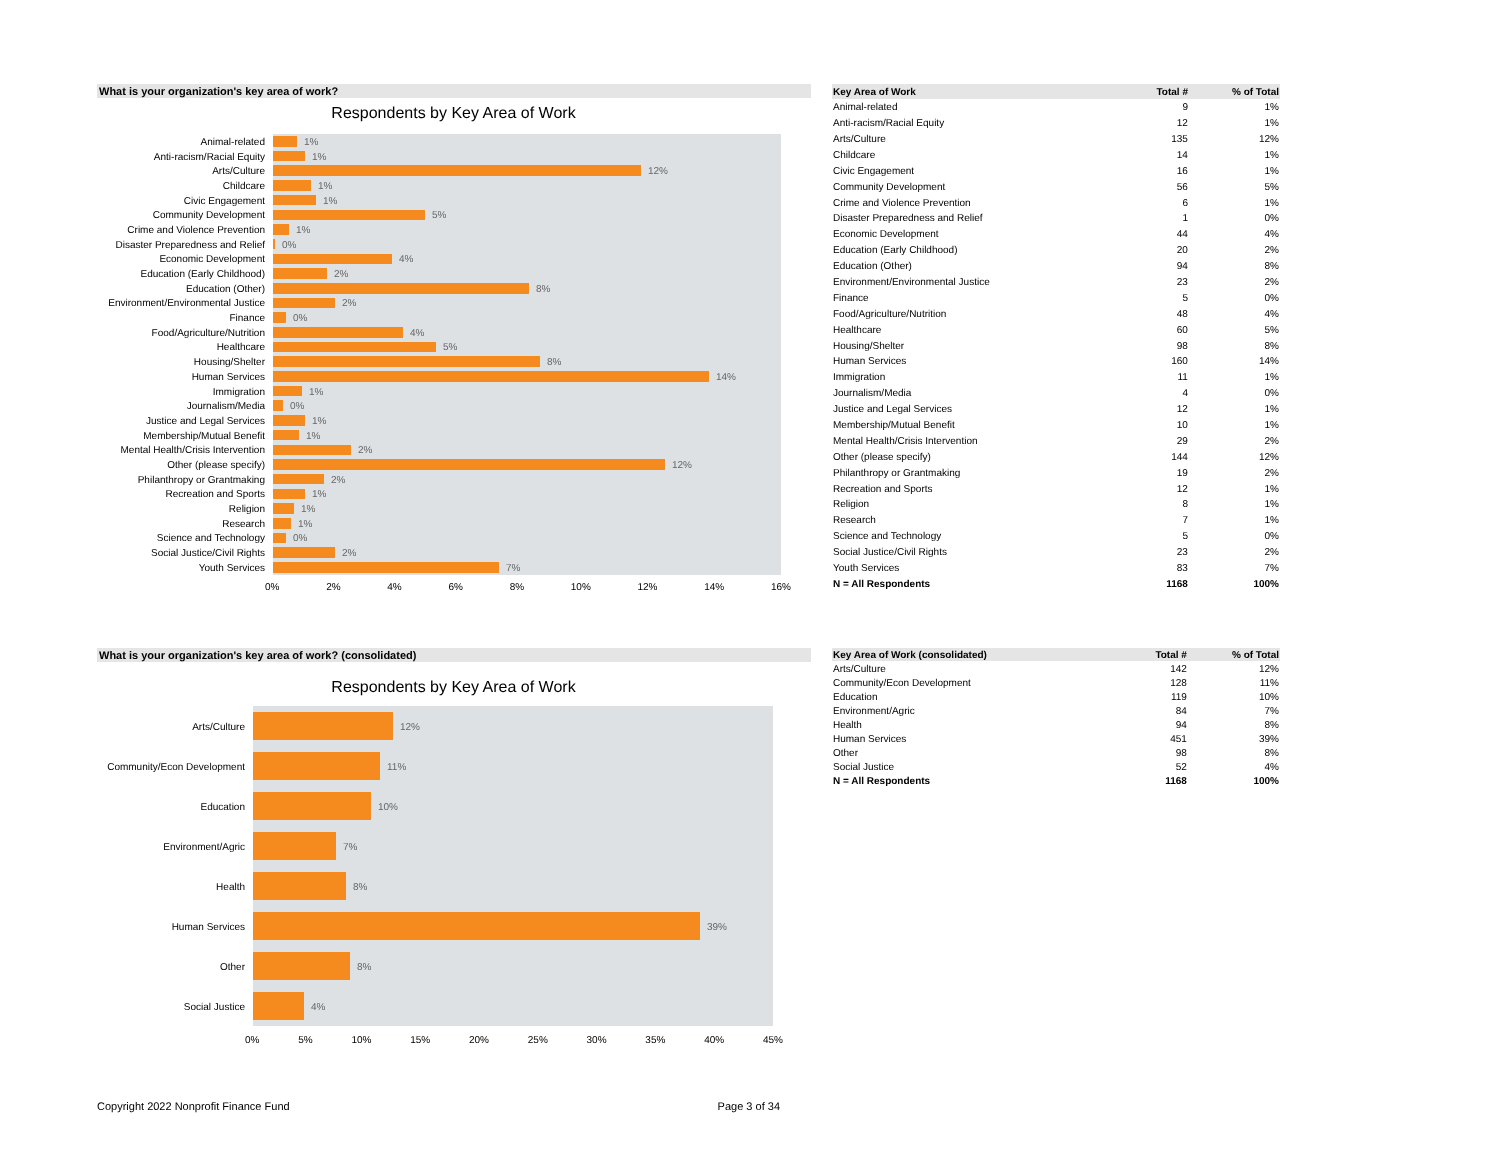What is your organization's key area of work?
Respondents by Key Area of Work
Animal-related
1%
Anti-racism/Racial Equity
1%
Arts/Culture
12%
Childcare
1%
Civic Engagement
1%
Community Development
5%
Crime and Violence Prevention
1%
Disaster Preparedness and Relief
0%
Economic Development
4%
Education (Early Childhood)
2%
Education (Other)
8%
Environment/Environmental Justice
2%
Finance
0%
Food/Agriculture/Nutrition
4%
Healthcare
5%
Housing/Shelter
8%
Human Services
14%
Immigration
1%
Journalism/Media
0%
Justice and Legal Services
1%
Membership/Mutual Benefit
1%
Mental Health/Crisis Intervention
2%
Other (please specify)
12%
Philanthropy or Grantmaking
2%
Recreation and Sports
1%
Religion
1%
Research
1%
Science and Technology
0%
Social Justice/Civil Rights
2%
Youth Services
7%
0% 2% 4% 6% 8% 10% 12% 14% 16%
| Key Area of Work | Total # | % of Total |
| --- | --- | --- |
| Animal-related | 9 | 1% |
| Anti-racism/Racial Equity | 12 | 1% |
| Arts/Culture | 135 | 12% |
| Childcare | 14 | 1% |
| Civic Engagement | 16 | 1% |
| Community Development | 56 | 5% |
| Crime and Violence Prevention | 6 | 1% |
| Disaster Preparedness and Relief | 1 | 0% |
| Economic Development | 44 | 4% |
| Education (Early Childhood) | 20 | 2% |
| Education (Other) | 94 | 8% |
| Environment/Environmental Justice | 23 | 2% |
| Finance | 5 | 0% |
| Food/Agriculture/Nutrition | 48 | 4% |
| Healthcare | 60 | 5% |
| Housing/Shelter | 98 | 8% |
| Human Services | 160 | 14% |
| Immigration | 11 | 1% |
| Journalism/Media | 4 | 0% |
| Justice and Legal Services | 12 | 1% |
| Membership/Mutual Benefit | 10 | 1% |
| Mental Health/Crisis Intervention | 29 | 2% |
| Other (please specify) | 144 | 12% |
| Philanthropy or Grantmaking | 19 | 2% |
| Recreation and Sports | 12 | 1% |
| Religion | 8 | 1% |
| Research | 7 | 1% |
| Science and Technology | 5 | 0% |
| Social Justice/Civil Rights | 23 | 2% |
| Youth Services | 83 | 7% |
| N = All Respondents | 1168 | 100% |
What is your organization's key area of work? (consolidated)
Respondents by Key Area of Work
Arts/Culture
12%
Community/Econ Development
11%
Education
10%
Environment/Agric
7%
Health
8%
Human Services
39%
Other
8%
Social Justice
4%
0% 5% 10% 15% 20% 25% 30% 35% 40% 45%
| Key Area of Work (consolidated) | Total # | % of Total |
| --- | --- | --- |
| Arts/Culture | 142 | 12% |
| Community/Econ Development | 128 | 11% |
| Education | 119 | 10% |
| Environment/Agric | 84 | 7% |
| Health | 94 | 8% |
| Human Services | 451 | 39% |
| Other | 98 | 8% |
| Social Justice | 52 | 4% |
| N = All Respondents | 1168 | 100% |
Copyright 2022 Nonprofit Finance Fund Page 3 of 34